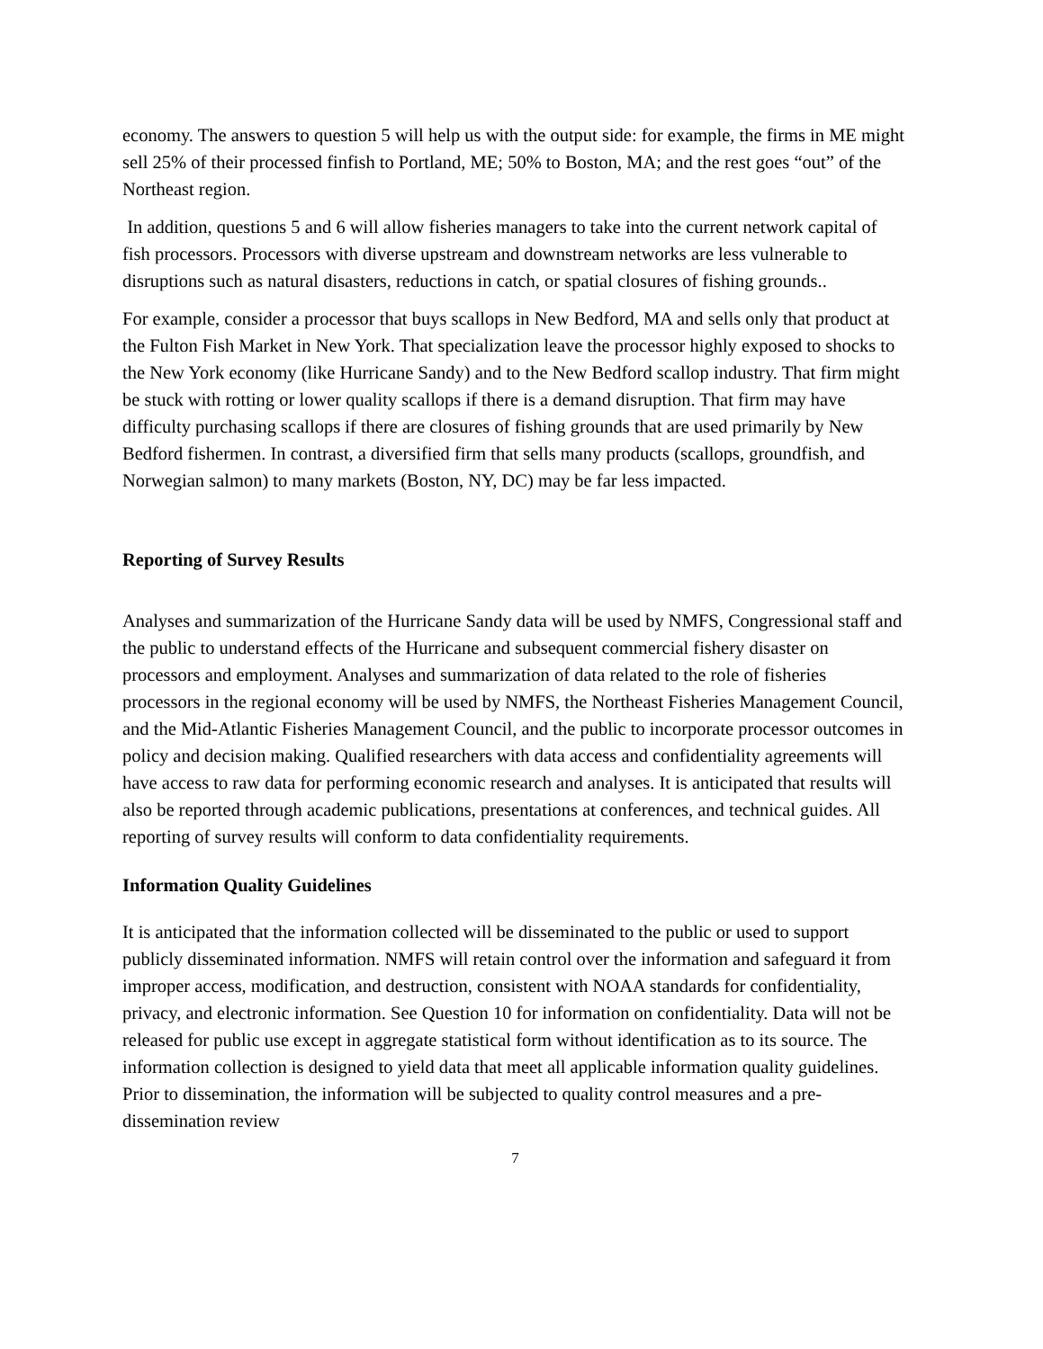economy. The answers to question 5 will help us with the output side: for example, the firms in ME might sell 25% of their processed finfish to Portland, ME; 50% to Boston, MA; and the rest goes “out” of the Northeast region.
In addition, questions 5 and 6 will allow fisheries managers to take into the current network capital of fish processors. Processors with diverse upstream and downstream networks are less vulnerable to disruptions such as natural disasters, reductions in catch, or spatial closures of fishing grounds..
For example, consider a processor that buys scallops in New Bedford, MA and sells only that product at the Fulton Fish Market in New York. That specialization leave the processor highly exposed to shocks to the New York economy (like Hurricane Sandy) and to the New Bedford scallop industry. That firm might be stuck with rotting or lower quality scallops if there is a demand disruption. That firm may have difficulty purchasing scallops if there are closures of fishing grounds that are used primarily by New Bedford fishermen. In contrast, a diversified firm that sells many products (scallops, groundfish, and Norwegian salmon) to many markets (Boston, NY, DC) may be far less impacted.
Reporting of Survey Results
Analyses and summarization of the Hurricane Sandy data will be used by NMFS, Congressional staff and the public to understand effects of the Hurricane and subsequent commercial fishery disaster on processors and employment. Analyses and summarization of data related to the role of fisheries processors in the regional economy will be used by NMFS, the Northeast Fisheries Management Council, and the Mid-Atlantic Fisheries Management Council, and the public to incorporate processor outcomes in policy and decision making. Qualified researchers with data access and confidentiality agreements will have access to raw data for performing economic research and analyses. It is anticipated that results will also be reported through academic publications, presentations at conferences, and technical guides. All reporting of survey results will conform to data confidentiality requirements.
Information Quality Guidelines
It is anticipated that the information collected will be disseminated to the public or used to support publicly disseminated information. NMFS will retain control over the information and safeguard it from improper access, modification, and destruction, consistent with NOAA standards for confidentiality, privacy, and electronic information. See Question 10 for information on confidentiality. Data will not be released for public use except in aggregate statistical form without identification as to its source. The information collection is designed to yield data that meet all applicable information quality guidelines. Prior to dissemination, the information will be subjected to quality control measures and a pre-dissemination review
7